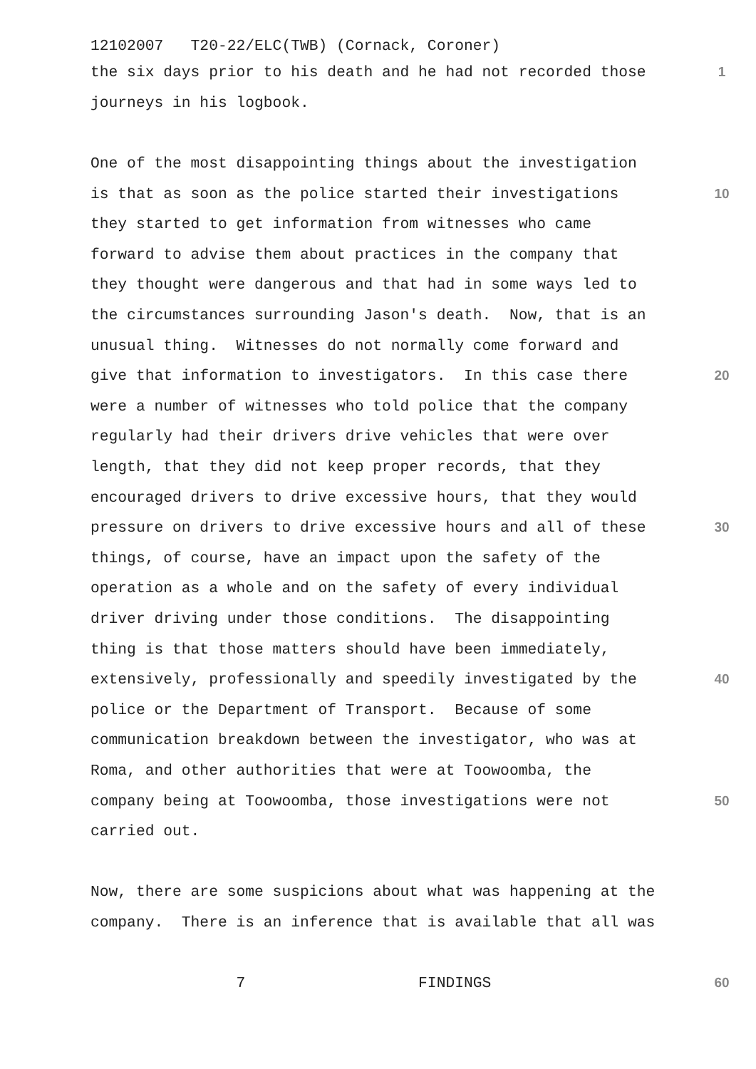12102007 T20-22/ELC(TWB) (Cornack, Coroner)
the six days prior to his death and he had not recorded those
1
journeys in his logbook.
One of the most disappointing things about the investigation
is that as soon as the police started their investigations
10
they started to get information from witnesses who came
forward to advise them about practices in the company that
they thought were dangerous and that had in some ways led to
the circumstances surrounding Jason's death. Now, that is an
unusual thing. Witnesses do not normally come forward and
give that information to investigators. In this case there
20
were a number of witnesses who told police that the company
regularly had their drivers drive vehicles that were over
length, that they did not keep proper records, that they
encouraged drivers to drive excessive hours, that they would
pressure on drivers to drive excessive hours and all of these
30
things, of course, have an impact upon the safety of the
operation as a whole and on the safety of every individual
driver driving under those conditions. The disappointing
thing is that those matters should have been immediately,
extensively, professionally and speedily investigated by the
40
police or the Department of Transport. Because of some
communication breakdown between the investigator, who was at
Roma, and other authorities that were at Toowoomba, the
company being at Toowoomba, those investigations were not
50
carried out.
Now, there are some suspicions about what was happening at the
company. There is an inference that is available that all was
7 FINDINGS
60